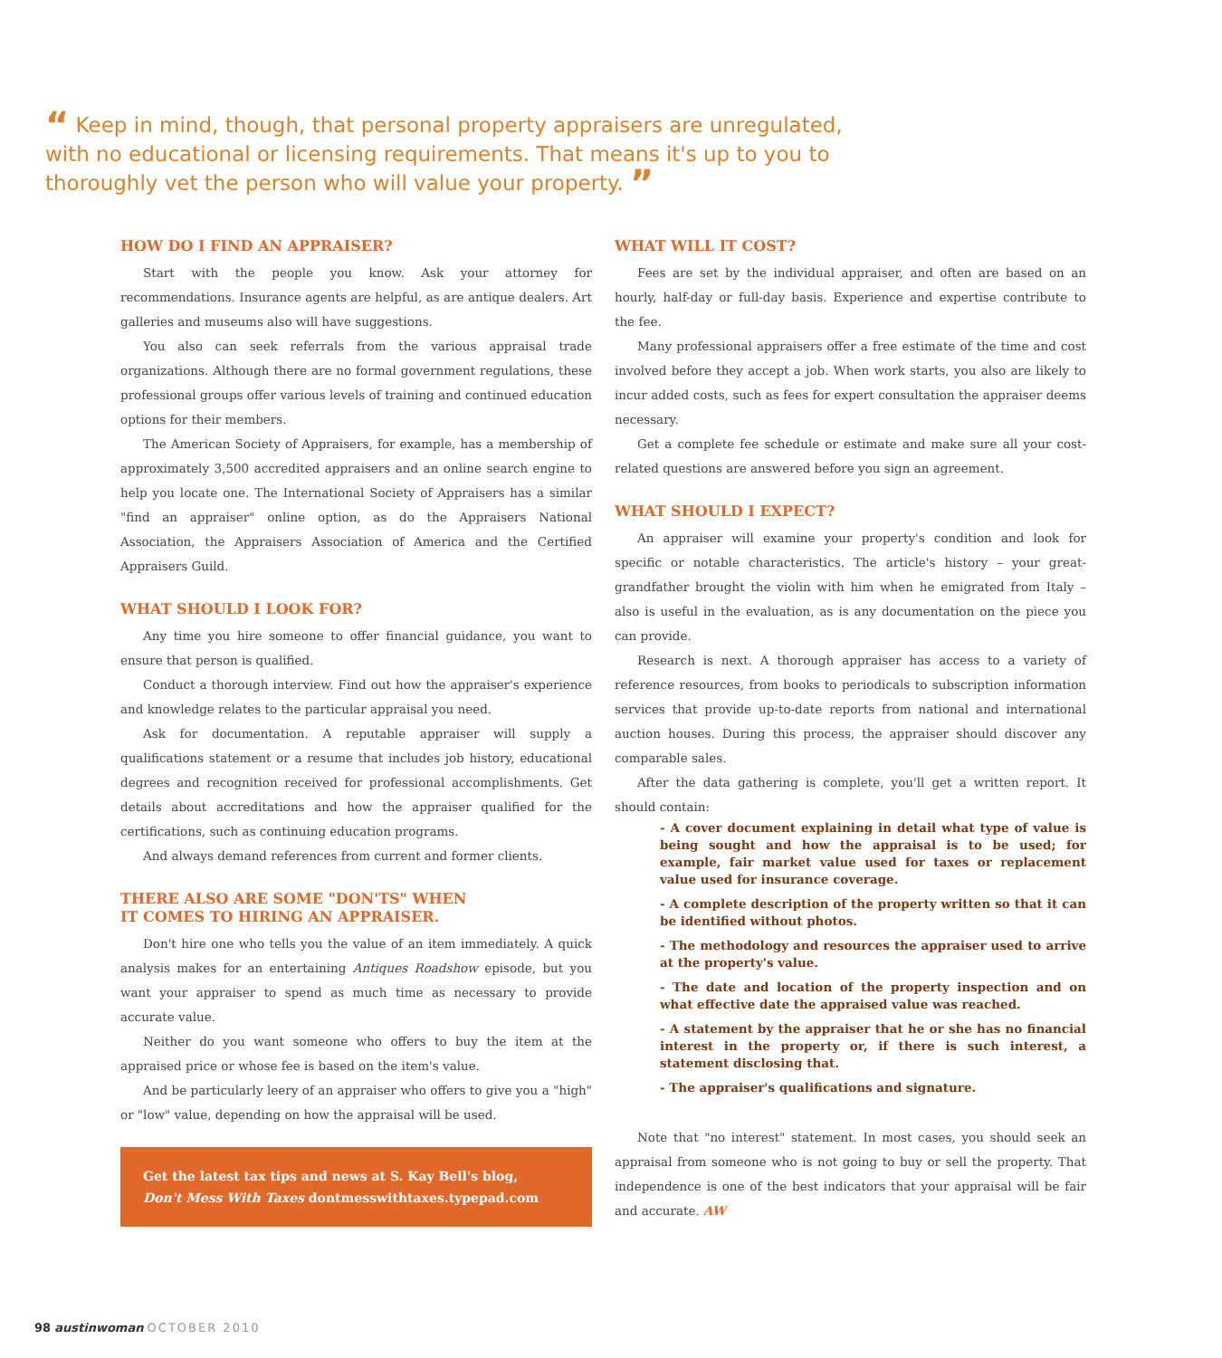“ Keep in mind, though, that personal property appraisers are unregulated, with no educational or licensing requirements. That means it's up to you to thoroughly vet the person who will value your property. ”
HOW DO I FIND AN APPRAISER?
Start with the people you know. Ask your attorney for recommendations. Insurance agents are helpful, as are antique dealers. Art galleries and museums also will have suggestions.
You also can seek referrals from the various appraisal trade organizations. Although there are no formal government regulations, these professional groups offer various levels of training and continued education options for their members.
The American Society of Appraisers, for example, has a membership of approximately 3,500 accredited appraisers and an online search engine to help you locate one. The International Society of Appraisers has a similar "find an appraiser" online option, as do the Appraisers National Association, the Appraisers Association of America and the Certified Appraisers Guild.
WHAT SHOULD I LOOK FOR?
Any time you hire someone to offer financial guidance, you want to ensure that person is qualified.
Conduct a thorough interview. Find out how the appraiser's experience and knowledge relates to the particular appraisal you need.
Ask for documentation. A reputable appraiser will supply a qualifications statement or a resume that includes job history, educational degrees and recognition received for professional accomplishments. Get details about accreditations and how the appraiser qualified for the certifications, such as continuing education programs.
And always demand references from current and former clients.
THERE ALSO ARE SOME "DON'TS" WHEN
IT COMES TO HIRING AN APPRAISER.
Don't hire one who tells you the value of an item immediately. A quick analysis makes for an entertaining Antiques Roadshow episode, but you want your appraiser to spend as much time as necessary to provide accurate value.
Neither do you want someone who offers to buy the item at the appraised price or whose fee is based on the item's value.
And be particularly leery of an appraiser who offers to give you a "high" or "low" value, depending on how the appraisal will be used.
Get the latest tax tips and news at S. Kay Bell's blog,
Don't Mess With Taxes dontmesswithtaxes.typepad.com
WHAT WILL IT COST?
Fees are set by the individual appraiser, and often are based on an hourly, half-day or full-day basis. Experience and expertise contribute to the fee.
Many professional appraisers offer a free estimate of the time and cost involved before they accept a job. When work starts, you also are likely to incur added costs, such as fees for expert consultation the appraiser deems necessary.
Get a complete fee schedule or estimate and make sure all your cost-related questions are answered before you sign an agreement.
WHAT SHOULD I EXPECT?
An appraiser will examine your property's condition and look for specific or notable characteristics. The article's history – your great-grandfather brought the violin with him when he emigrated from Italy – also is useful in the evaluation, as is any documentation on the piece you can provide.
Research is next. A thorough appraiser has access to a variety of reference resources, from books to periodicals to subscription information services that provide up-to-date reports from national and international auction houses. During this process, the appraiser should discover any comparable sales.
After the data gathering is complete, you'll get a written report. It should contain:
- A cover document explaining in detail what type of value is being sought and how the appraisal is to be used; for example, fair market value used for taxes or replacement value used for insurance coverage.
- A complete description of the property written so that it can be identified without photos.
- The methodology and resources the appraiser used to arrive at the property's value.
- The date and location of the property inspection and on what effective date the appraised value was reached.
- A statement by the appraiser that he or she has no financial interest in the property or, if there is such interest, a statement disclosing that.
- The appraiser's qualifications and signature.
Note that "no interest" statement. In most cases, you should seek an appraisal from someone who is not going to buy or sell the property. That independence is one of the best indicators that your appraisal will be fair and accurate. AW
98 austinwoman OCTOBER 2010